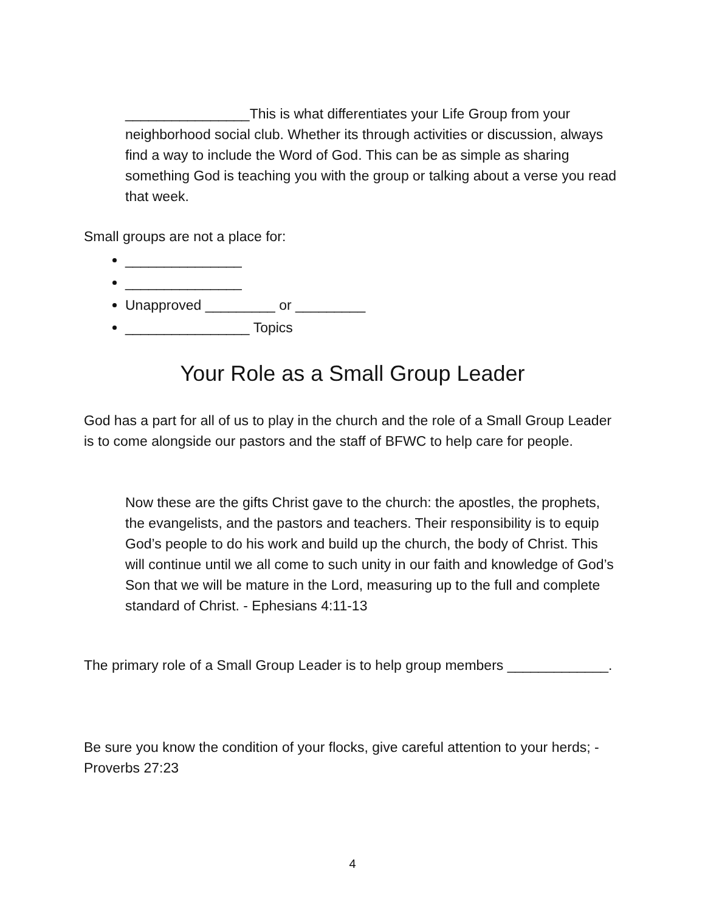________________This is what differentiates your Life Group from your neighborhood social club. Whether its through activities or discussion, always find a way to include the Word of God. This can be as simple as sharing something God is teaching you with the group or talking about a verse you read that week.
Small groups are not a place for:
_______________
_______________
Unapproved _________ or _________
________________ Topics
Your Role as a Small Group Leader
God has a part for all of us to play in the church and the role of a Small Group Leader is to come alongside our pastors and the staff of BFWC to help care for people.
Now these are the gifts Christ gave to the church: the apostles, the prophets, the evangelists, and the pastors and teachers. Their responsibility is to equip God’s people to do his work and build up the church, the body of Christ. This will continue until we all come to such unity in our faith and knowledge of God’s Son that we will be mature in the Lord, measuring up to the full and complete standard of Christ. - Ephesians 4:11-13
The primary role of a Small Group Leader is to help group members _____________.
Be sure you know the condition of your flocks, give careful attention to your herds; - Proverbs 27:23
4